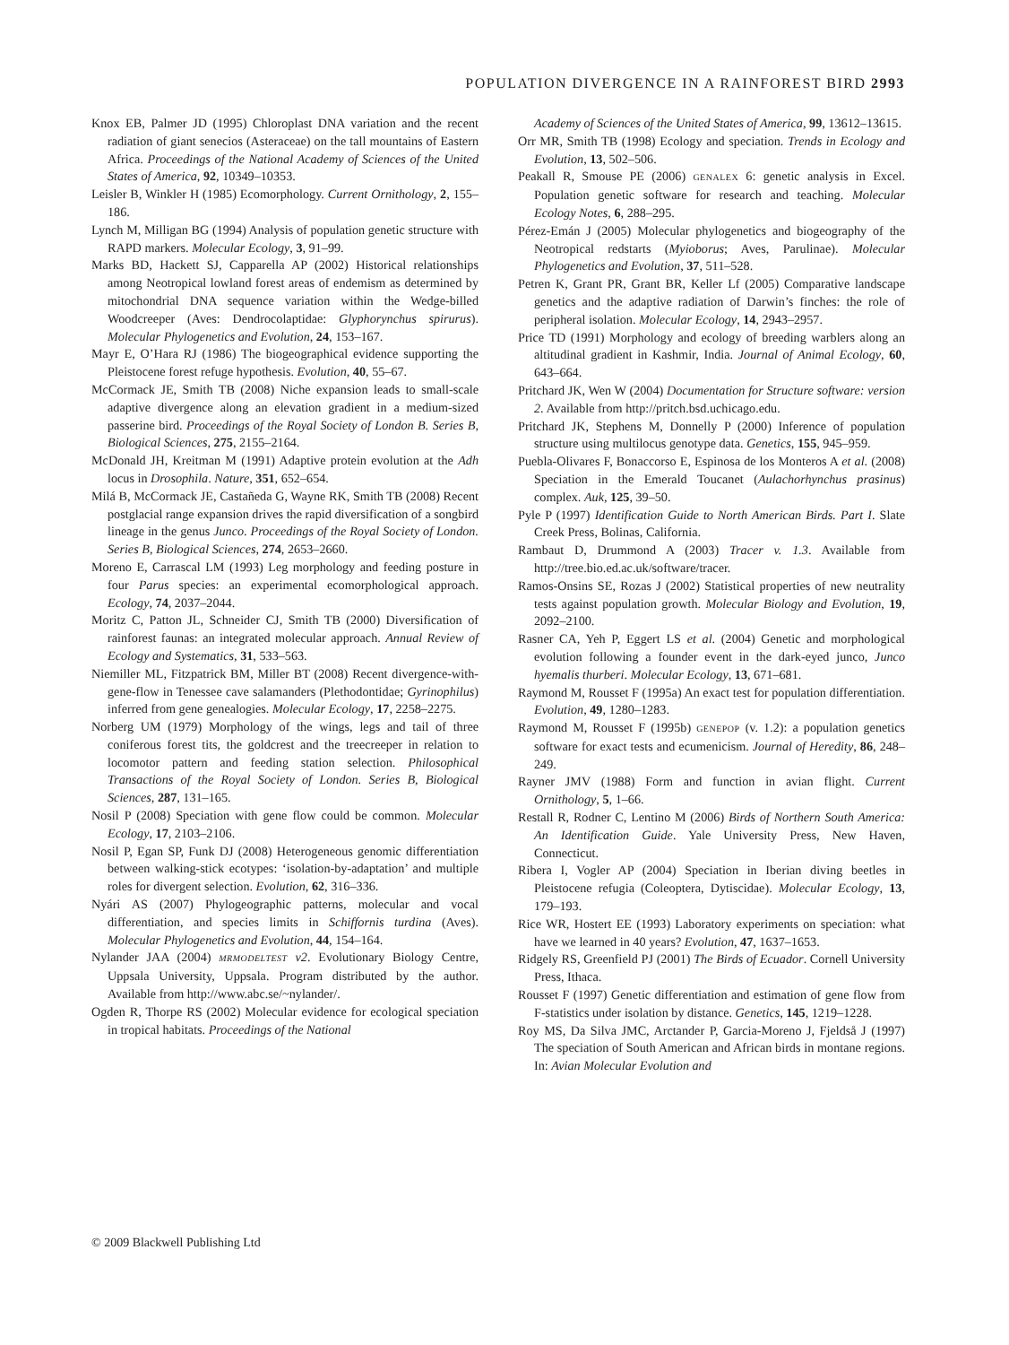POPULATION DIVERGENCE IN A RAINFOREST BIRD 2993
Knox EB, Palmer JD (1995) Chloroplast DNA variation and the recent radiation of giant senecios (Asteraceae) on the tall mountains of Eastern Africa. Proceedings of the National Academy of Sciences of the United States of America, 92, 10349–10353.
Leisler B, Winkler H (1985) Ecomorphology. Current Ornithology, 2, 155–186.
Lynch M, Milligan BG (1994) Analysis of population genetic structure with RAPD markers. Molecular Ecology, 3, 91–99.
Marks BD, Hackett SJ, Capparella AP (2002) Historical relationships among Neotropical lowland forest areas of endemism as determined by mitochondrial DNA sequence variation within the Wedge-billed Woodcreeper (Aves: Dendrocolaptidae: Glyphorynchus spirurus). Molecular Phylogenetics and Evolution, 24, 153–167.
Mayr E, O’Hara RJ (1986) The biogeographical evidence supporting the Pleistocene forest refuge hypothesis. Evolution, 40, 55–67.
McCormack JE, Smith TB (2008) Niche expansion leads to small-scale adaptive divergence along an elevation gradient in a medium-sized passerine bird. Proceedings of the Royal Society of London B. Series B, Biological Sciences, 275, 2155–2164.
McDonald JH, Kreitman M (1991) Adaptive protein evolution at the Adh locus in Drosophila. Nature, 351, 652–654.
Milá B, McCormack JE, Castañeda G, Wayne RK, Smith TB (2008) Recent postglacial range expansion drives the rapid diversification of a songbird lineage in the genus Junco. Proceedings of the Royal Society of London. Series B, Biological Sciences, 274, 2653–2660.
Moreno E, Carrascal LM (1993) Leg morphology and feeding posture in four Parus species: an experimental ecomorphological approach. Ecology, 74, 2037–2044.
Moritz C, Patton JL, Schneider CJ, Smith TB (2000) Diversification of rainforest faunas: an integrated molecular approach. Annual Review of Ecology and Systematics, 31, 533–563.
Niemiller ML, Fitzpatrick BM, Miller BT (2008) Recent divergence-with-gene-flow in Tenessee cave salamanders (Plethodontidae; Gyrinophilus) inferred from gene genealogies. Molecular Ecology, 17, 2258–2275.
Norberg UM (1979) Morphology of the wings, legs and tail of three coniferous forest tits, the goldcrest and the treecreeper in relation to locomotor pattern and feeding station selection. Philosophical Transactions of the Royal Society of London. Series B, Biological Sciences, 287, 131–165.
Nosil P (2008) Speciation with gene flow could be common. Molecular Ecology, 17, 2103–2106.
Nosil P, Egan SP, Funk DJ (2008) Heterogeneous genomic differentiation between walking-stick ecotypes: ‘isolation-by-adaptation’ and multiple roles for divergent selection. Evolution, 62, 316–336.
Nyári AS (2007) Phylogeographic patterns, molecular and vocal differentiation, and species limits in Schiffornis turdina (Aves). Molecular Phylogenetics and Evolution, 44, 154–164.
Nylander JAA (2004) MRMODELTEST v2. Evolutionary Biology Centre, Uppsala University, Uppsala. Program distributed by the author. Available from http://www.abc.se/~nylander/.
Ogden R, Thorpe RS (2002) Molecular evidence for ecological speciation in tropical habitats. Proceedings of the National
Academy of Sciences of the United States of America, 99, 13612–13615.
Orr MR, Smith TB (1998) Ecology and speciation. Trends in Ecology and Evolution, 13, 502–506.
Peakall R, Smouse PE (2006) GENALEX 6: genetic analysis in Excel. Population genetic software for research and teaching. Molecular Ecology Notes, 6, 288–295.
Pérez-Emán J (2005) Molecular phylogenetics and biogeography of the Neotropical redstarts (Myioborus; Aves, Parulinae). Molecular Phylogenetics and Evolution, 37, 511–528.
Petren K, Grant PR, Grant BR, Keller Lf (2005) Comparative landscape genetics and the adaptive radiation of Darwin’s finches: the role of peripheral isolation. Molecular Ecology, 14, 2943–2957.
Price TD (1991) Morphology and ecology of breeding warblers along an altitudinal gradient in Kashmir, India. Journal of Animal Ecology, 60, 643–664.
Pritchard JK, Wen W (2004) Documentation for Structure software: version 2. Available from http://pritch.bsd.uchicago.edu.
Pritchard JK, Stephens M, Donnelly P (2000) Inference of population structure using multilocus genotype data. Genetics, 155, 945–959.
Puebla-Olivares F, Bonaccorso E, Espinosa de los Monteros A et al. (2008) Speciation in the Emerald Toucanet (Aulachorhynchus prasinus) complex. Auk, 125, 39–50.
Pyle P (1997) Identification Guide to North American Birds. Part I. Slate Creek Press, Bolinas, California.
Rambaut D, Drummond A (2003) Tracer v. 1.3. Available from http://tree.bio.ed.ac.uk/software/tracer.
Ramos-Onsins SE, Rozas J (2002) Statistical properties of new neutrality tests against population growth. Molecular Biology and Evolution, 19, 2092–2100.
Rasner CA, Yeh P, Eggert LS et al. (2004) Genetic and morphological evolution following a founder event in the dark-eyed junco, Junco hyemalis thurberi. Molecular Ecology, 13, 671–681.
Raymond M, Rousset F (1995a) An exact test for population differentiation. Evolution, 49, 1280–1283.
Raymond M, Rousset F (1995b) GENEPOP (v. 1.2): a population genetics software for exact tests and ecumenicism. Journal of Heredity, 86, 248–249.
Rayner JMV (1988) Form and function in avian flight. Current Ornithology, 5, 1–66.
Restall R, Rodner C, Lentino M (2006) Birds of Northern South America: An Identification Guide. Yale University Press, New Haven, Connecticut.
Ribera I, Vogler AP (2004) Speciation in Iberian diving beetles in Pleistocene refugia (Coleoptera, Dytiscidae). Molecular Ecology, 13, 179–193.
Rice WR, Hostert EE (1993) Laboratory experiments on speciation: what have we learned in 40 years? Evolution, 47, 1637–1653.
Ridgely RS, Greenfield PJ (2001) The Birds of Ecuador. Cornell University Press, Ithaca.
Rousset F (1997) Genetic differentiation and estimation of gene flow from F-statistics under isolation by distance. Genetics, 145, 1219–1228.
Roy MS, Da Silva JMC, Arctander P, Garcia-Moreno J, Fjeldså J (1997) The speciation of South American and African birds in montane regions. In: Avian Molecular Evolution and
© 2009 Blackwell Publishing Ltd